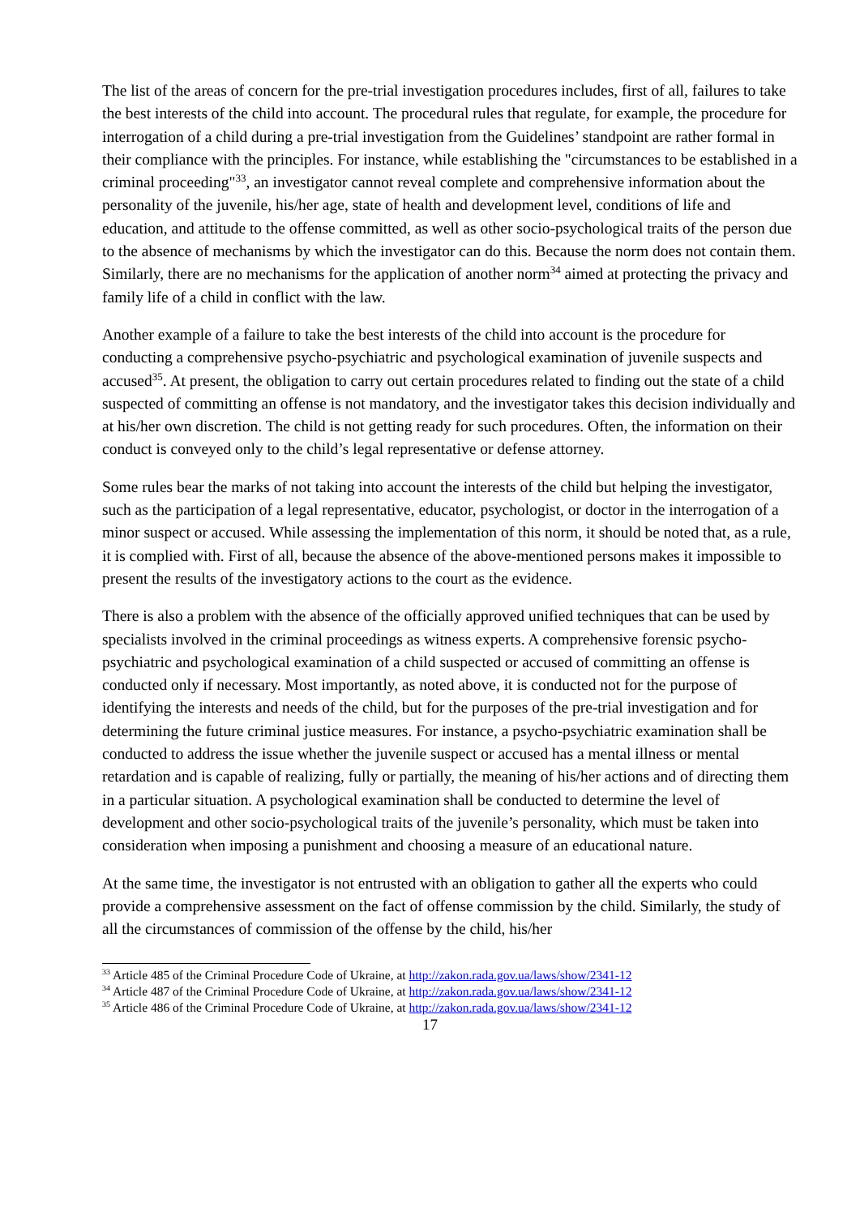The list of the areas of concern for the pre-trial investigation procedures includes, first of all, failures to take the best interests of the child into account. The procedural rules that regulate, for example, the procedure for interrogation of a child during a pre-trial investigation from the Guidelines’ standpoint are rather formal in their compliance with the principles. For instance, while establishing the "circumstances to be established in a criminal proceeding"<sup>33</sup>, an investigator cannot reveal complete and comprehensive information about the personality of the juvenile, his/her age, state of health and development level, conditions of life and education, and attitude to the offense committed, as well as other socio-psychological traits of the person due to the absence of mechanisms by which the investigator can do this. Because the norm does not contain them. Similarly, there are no mechanisms for the application of another norm<sup>34</sup> aimed at protecting the privacy and family life of a child in conflict with the law.
Another example of a failure to take the best interests of the child into account is the procedure for conducting a comprehensive psycho-psychiatric and psychological examination of juvenile suspects and accused<sup>35</sup>. At present, the obligation to carry out certain procedures related to finding out the state of a child suspected of committing an offense is not mandatory, and the investigator takes this decision individually and at his/her own discretion. The child is not getting ready for such procedures. Often, the information on their conduct is conveyed only to the child’s legal representative or defense attorney.
Some rules bear the marks of not taking into account the interests of the child but helping the investigator, such as the participation of a legal representative, educator, psychologist, or doctor in the interrogation of a minor suspect or accused. While assessing the implementation of this norm, it should be noted that, as a rule, it is complied with. First of all, because the absence of the above-mentioned persons makes it impossible to present the results of the investigatory actions to the court as the evidence.
There is also a problem with the absence of the officially approved unified techniques that can be used by specialists involved in the criminal proceedings as witness experts. A comprehensive forensic psycho-psychiatric and psychological examination of a child suspected or accused of committing an offense is conducted only if necessary. Most importantly, as noted above, it is conducted not for the purpose of identifying the interests and needs of the child, but for the purposes of the pre-trial investigation and for determining the future criminal justice measures. For instance, a psycho-psychiatric examination shall be conducted to address the issue whether the juvenile suspect or accused has a mental illness or mental retardation and is capable of realizing, fully or partially, the meaning of his/her actions and of directing them in a particular situation. A psychological examination shall be conducted to determine the level of development and other socio-psychological traits of the juvenile’s personality, which must be taken into consideration when imposing a punishment and choosing a measure of an educational nature.
At the same time, the investigator is not entrusted with an obligation to gather all the experts who could provide a comprehensive assessment on the fact of offense commission by the child. Similarly, the study of all the circumstances of commission of the offense by the child, his/her
<sup>33</sup> Article 485 of the Criminal Procedure Code of Ukraine, at http://zakon.rada.gov.ua/laws/show/2341-12
<sup>34</sup> Article 487 of the Criminal Procedure Code of Ukraine, at http://zakon.rada.gov.ua/laws/show/2341-12
<sup>35</sup> Article 486 of the Criminal Procedure Code of Ukraine, at http://zakon.rada.gov.ua/laws/show/2341-12
17